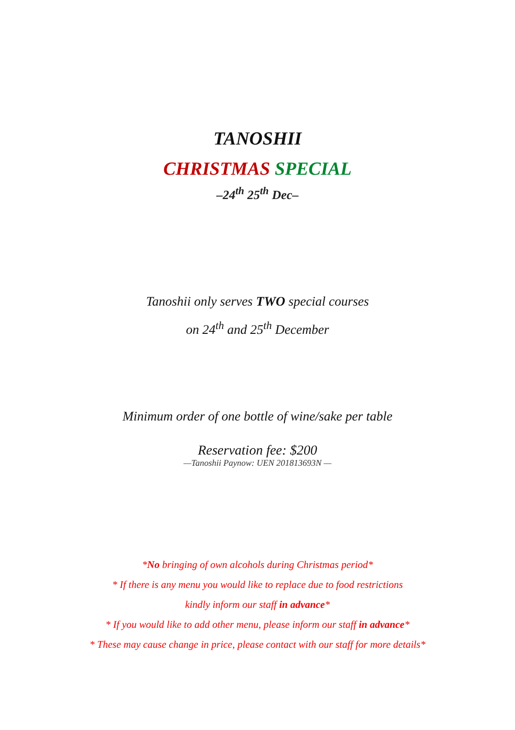TANOSHII
CHRISTMAS SPECIAL
–24<sup>th</sup> 25<sup>th</sup> Dec–
Tanoshii only serves TWO special courses
on 24<sup>th</sup> and 25<sup>th</sup> December
Minimum order of one bottle of wine/sake per table
Reservation fee: $200
—Tanoshii Paynow: UEN 201813693N —
*No bringing of own alcohols during Christmas period*
* If there is any menu you would like to replace due to food restrictions
kindly inform our staff in advance*
* If you would like to add other menu, please inform our staff in advance*
* These may cause change in price, please contact with our staff for more details*